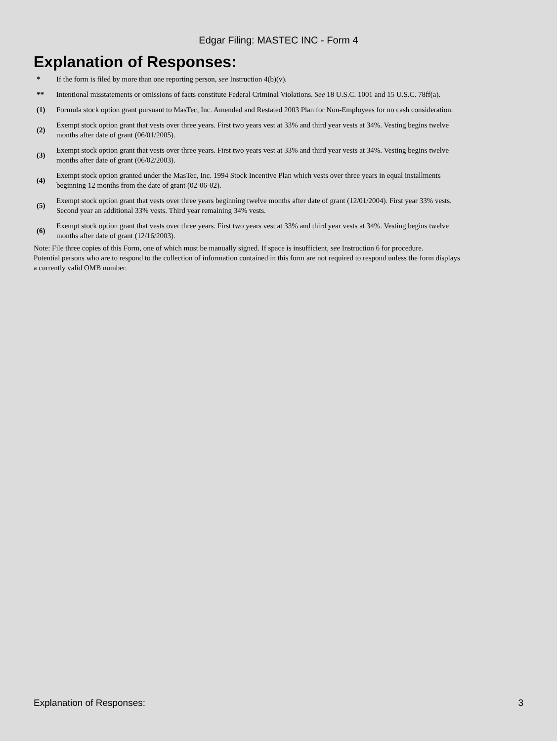Edgar Filing: MASTEC INC - Form 4
Explanation of Responses:
| * | If the form is filed by more than one reporting person, see Instruction 4(b)(v). |
| ** | Intentional misstatements or omissions of facts constitute Federal Criminal Violations. See 18 U.S.C. 1001 and 15 U.S.C. 78ff(a). |
| (1) | Formula stock option grant pursuant to MasTec, Inc. Amended and Restated 2003 Plan for Non-Employees for no cash consideration. |
| (2) | Exempt stock option grant that vests over three years. First two years vest at 33% and third year vests at 34%. Vesting begins twelve months after date of grant (06/01/2005). |
| (3) | Exempt stock option grant that vests over three years. First two years vest at 33% and third year vests at 34%. Vesting begins twelve months after date of grant (06/02/2003). |
| (4) | Exempt stock option granted under the MasTec, Inc. 1994 Stock Incentive Plan which vests over three years in equal installments beginning 12 months from the date of grant (02-06-02). |
| (5) | Exempt stock option grant that vests over three years beginning twelve months after date of grant (12/01/2004). First year 33% vests. Second year an additional 33% vests. Third year remaining 34% vests. |
| (6) | Exempt stock option grant that vests over three years. First two years vest at 33% and third year vests at 34%. Vesting begins twelve months after date of grant (12/16/2003). |
Note: File three copies of this Form, one of which must be manually signed. If space is insufficient, see Instruction 6 for procedure.
Potential persons who are to respond to the collection of information contained in this form are not required to respond unless the form displays
a currently valid OMB number.
Explanation of Responses: 3